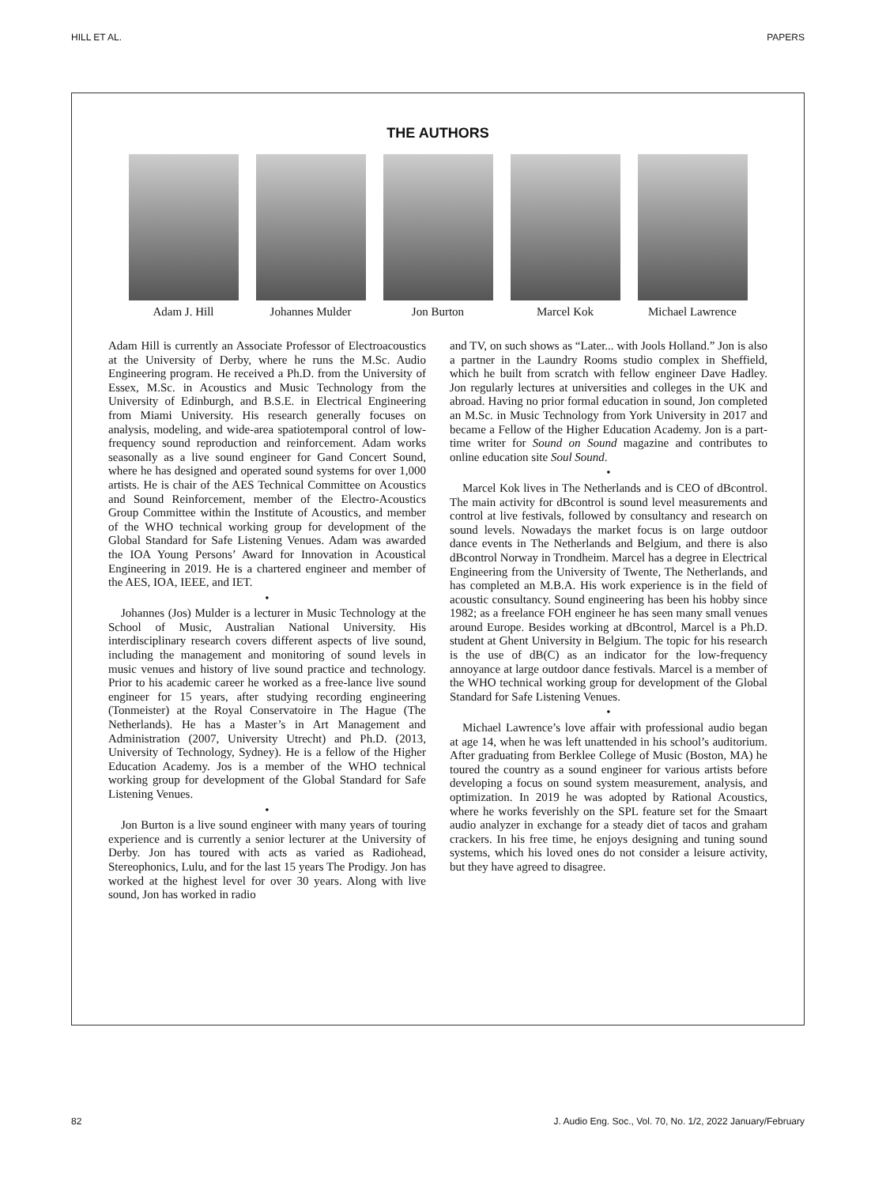HILL ET AL. PAPERS
THE AUTHORS
Adam J. Hill Johannes Mulder Jon Burton Marcel Kok Michael Lawrence
Adam Hill is currently an Associate Professor of Electroacoustics at the University of Derby, where he runs the M.Sc. Audio Engineering program. He received a Ph.D. from the University of Essex, M.Sc. in Acoustics and Music Technology from the University of Edinburgh, and B.S.E. in Electrical Engineering from Miami University. His research generally focuses on analysis, modeling, and wide-area spatiotemporal control of low-frequency sound reproduction and reinforcement. Adam works seasonally as a live sound engineer for Gand Concert Sound, where he has designed and operated sound systems for over 1,000 artists. He is chair of the AES Technical Committee on Acoustics and Sound Reinforcement, member of the Electro-Acoustics Group Committee within the Institute of Acoustics, and member of the WHO technical working group for development of the Global Standard for Safe Listening Venues. Adam was awarded the IOA Young Persons’ Award for Innovation in Acoustical Engineering in 2019. He is a chartered engineer and member of the AES, IOA, IEEE, and IET.
•
Johannes (Jos) Mulder is a lecturer in Music Technology at the School of Music, Australian National University. His interdisciplinary research covers different aspects of live sound, including the management and monitoring of sound levels in music venues and history of live sound practice and technology. Prior to his academic career he worked as a free-lance live sound engineer for 15 years, after studying recording engineering (Tonmeister) at the Royal Conservatoire in The Hague (The Netherlands). He has a Master’s in Art Management and Administration (2007, University Utrecht) and Ph.D. (2013, University of Technology, Sydney). He is a fellow of the Higher Education Academy. Jos is a member of the WHO technical working group for development of the Global Standard for Safe Listening Venues.
•
Jon Burton is a live sound engineer with many years of touring experience and is currently a senior lecturer at the University of Derby. Jon has toured with acts as varied as Radiohead, Stereophonics, Lulu, and for the last 15 years The Prodigy. Jon has worked at the highest level for over 30 years. Along with live sound, Jon has worked in radio
and TV, on such shows as “Later... with Jools Holland.” Jon is also a partner in the Laundry Rooms studio complex in Sheffield, which he built from scratch with fellow engineer Dave Hadley. Jon regularly lectures at universities and colleges in the UK and abroad. Having no prior formal education in sound, Jon completed an M.Sc. in Music Technology from York University in 2017 and became a Fellow of the Higher Education Academy. Jon is a part-time writer for Sound on Sound magazine and contributes to online education site Soul Sound.
•
Marcel Kok lives in The Netherlands and is CEO of dBcontrol. The main activity for dBcontrol is sound level measurements and control at live festivals, followed by consultancy and research on sound levels. Nowadays the market focus is on large outdoor dance events in The Netherlands and Belgium, and there is also dBcontrol Norway in Trondheim. Marcel has a degree in Electrical Engineering from the University of Twente, The Netherlands, and has completed an M.B.A. His work experience is in the field of acoustic consultancy. Sound engineering has been his hobby since 1982; as a freelance FOH engineer he has seen many small venues around Europe. Besides working at dBcontrol, Marcel is a Ph.D. student at Ghent University in Belgium. The topic for his research is the use of dB(C) as an indicator for the low-frequency annoyance at large outdoor dance festivals. Marcel is a member of the WHO technical working group for development of the Global Standard for Safe Listening Venues.
•
Michael Lawrence’s love affair with professional audio began at age 14, when he was left unattended in his school’s auditorium. After graduating from Berklee College of Music (Boston, MA) he toured the country as a sound engineer for various artists before developing a focus on sound system measurement, analysis, and optimization. In 2019 he was adopted by Rational Acoustics, where he works feverishly on the SPL feature set for the Smaart audio analyzer in exchange for a steady diet of tacos and graham crackers. In his free time, he enjoys designing and tuning sound systems, which his loved ones do not consider a leisure activity, but they have agreed to disagree.
82 J. Audio Eng. Soc., Vol. 70, No. 1/2, 2022 January/February